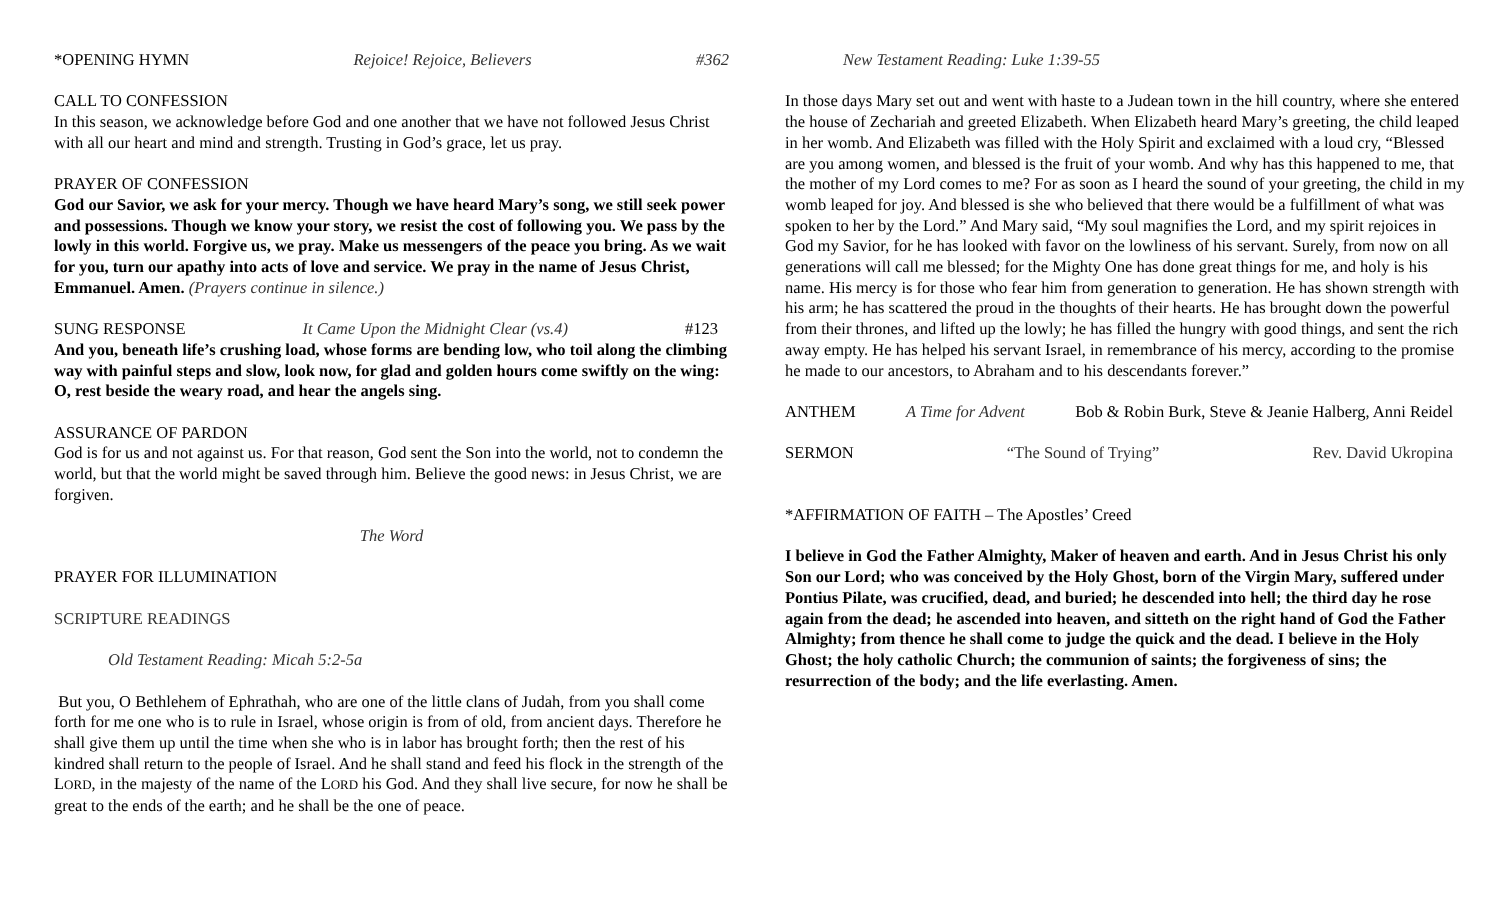*OPENING HYMN Rejoice! Rejoice, Believers #362
CALL TO CONFESSION
In this season, we acknowledge before God and one another that we have not followed Jesus Christ with all our heart and mind and strength. Trusting in God’s grace, let us pray.
PRAYER OF CONFESSION
God our Savior, we ask for your mercy. Though we have heard Mary’s song, we still seek power and possessions. Though we know your story, we resist the cost of following you. We pass by the lowly in this world. Forgive us, we pray. Make us messengers of the peace you bring. As we wait for you, turn our apathy into acts of love and service. We pray in the name of Jesus Christ, Emmanuel. Amen. (Prayers continue in silence.)
SUNG RESPONSE It Came Upon the Midnight Clear (vs.4) #123
And you, beneath life’s crushing load, whose forms are bending low, who toil along the climbing way with painful steps and slow, look now, for glad and golden hours come swiftly on the wing: O, rest beside the weary road, and hear the angels sing.
ASSURANCE OF PARDON
God is for us and not against us. For that reason, God sent the Son into the world, not to condemn the world, but that the world might be saved through him. Believe the good news: in Jesus Christ, we are forgiven.
The Word
PRAYER FOR ILLUMINATION
SCRIPTURE READINGS
Old Testament Reading: Micah 5:2-5a
But you, O Bethlehem of Ephrathah, who are one of the little clans of Judah, from you shall come forth for me one who is to rule in Israel, whose origin is from of old, from ancient days. Therefore he shall give them up until the time when she who is in labor has brought forth; then the rest of his kindred shall return to the people of Israel. And he shall stand and feed his flock in the strength of the LORD, in the majesty of the name of the LORD his God. And they shall live secure, for now he shall be great to the ends of the earth; and he shall be the one of peace.
New Testament Reading: Luke 1:39-55
In those days Mary set out and went with haste to a Judean town in the hill country, where she entered the house of Zechariah and greeted Elizabeth. When Elizabeth heard Mary’s greeting, the child leaped in her womb. And Elizabeth was filled with the Holy Spirit and exclaimed with a loud cry, “Blessed are you among women, and blessed is the fruit of your womb. And why has this happened to me, that the mother of my Lord comes to me? For as soon as I heard the sound of your greeting, the child in my womb leaped for joy. And blessed is she who believed that there would be a fulfillment of what was spoken to her by the Lord.” And Mary said, “My soul magnifies the Lord, and my spirit rejoices in God my Savior, for he has looked with favor on the lowliness of his servant. Surely, from now on all generations will call me blessed; for the Mighty One has done great things for me, and holy is his name. His mercy is for those who fear him from generation to generation. He has shown strength with his arm; he has scattered the proud in the thoughts of their hearts. He has brought down the powerful from their thrones, and lifted up the lowly; he has filled the hungry with good things, and sent the rich away empty. He has helped his servant Israel, in remembrance of his mercy, according to the promise he made to our ancestors, to Abraham and to his descendants forever.”
ANTHEM A Time for Advent Bob & Robin Burk, Steve & Jeanie Halberg, Anni Reidel
SERMON “The Sound of Trying” Rev. David Ukropina
*AFFIRMATION OF FAITH – The Apostles’ Creed
I believe in God the Father Almighty, Maker of heaven and earth. And in Jesus Christ his only Son our Lord; who was conceived by the Holy Ghost, born of the Virgin Mary, suffered under Pontius Pilate, was crucified, dead, and buried; he descended into hell; the third day he rose again from the dead; he ascended into heaven, and sitteth on the right hand of God the Father Almighty; from thence he shall come to judge the quick and the dead. I believe in the Holy Ghost; the holy catholic Church; the communion of saints; the forgiveness of sins; the resurrection of the body; and the life everlasting. Amen.